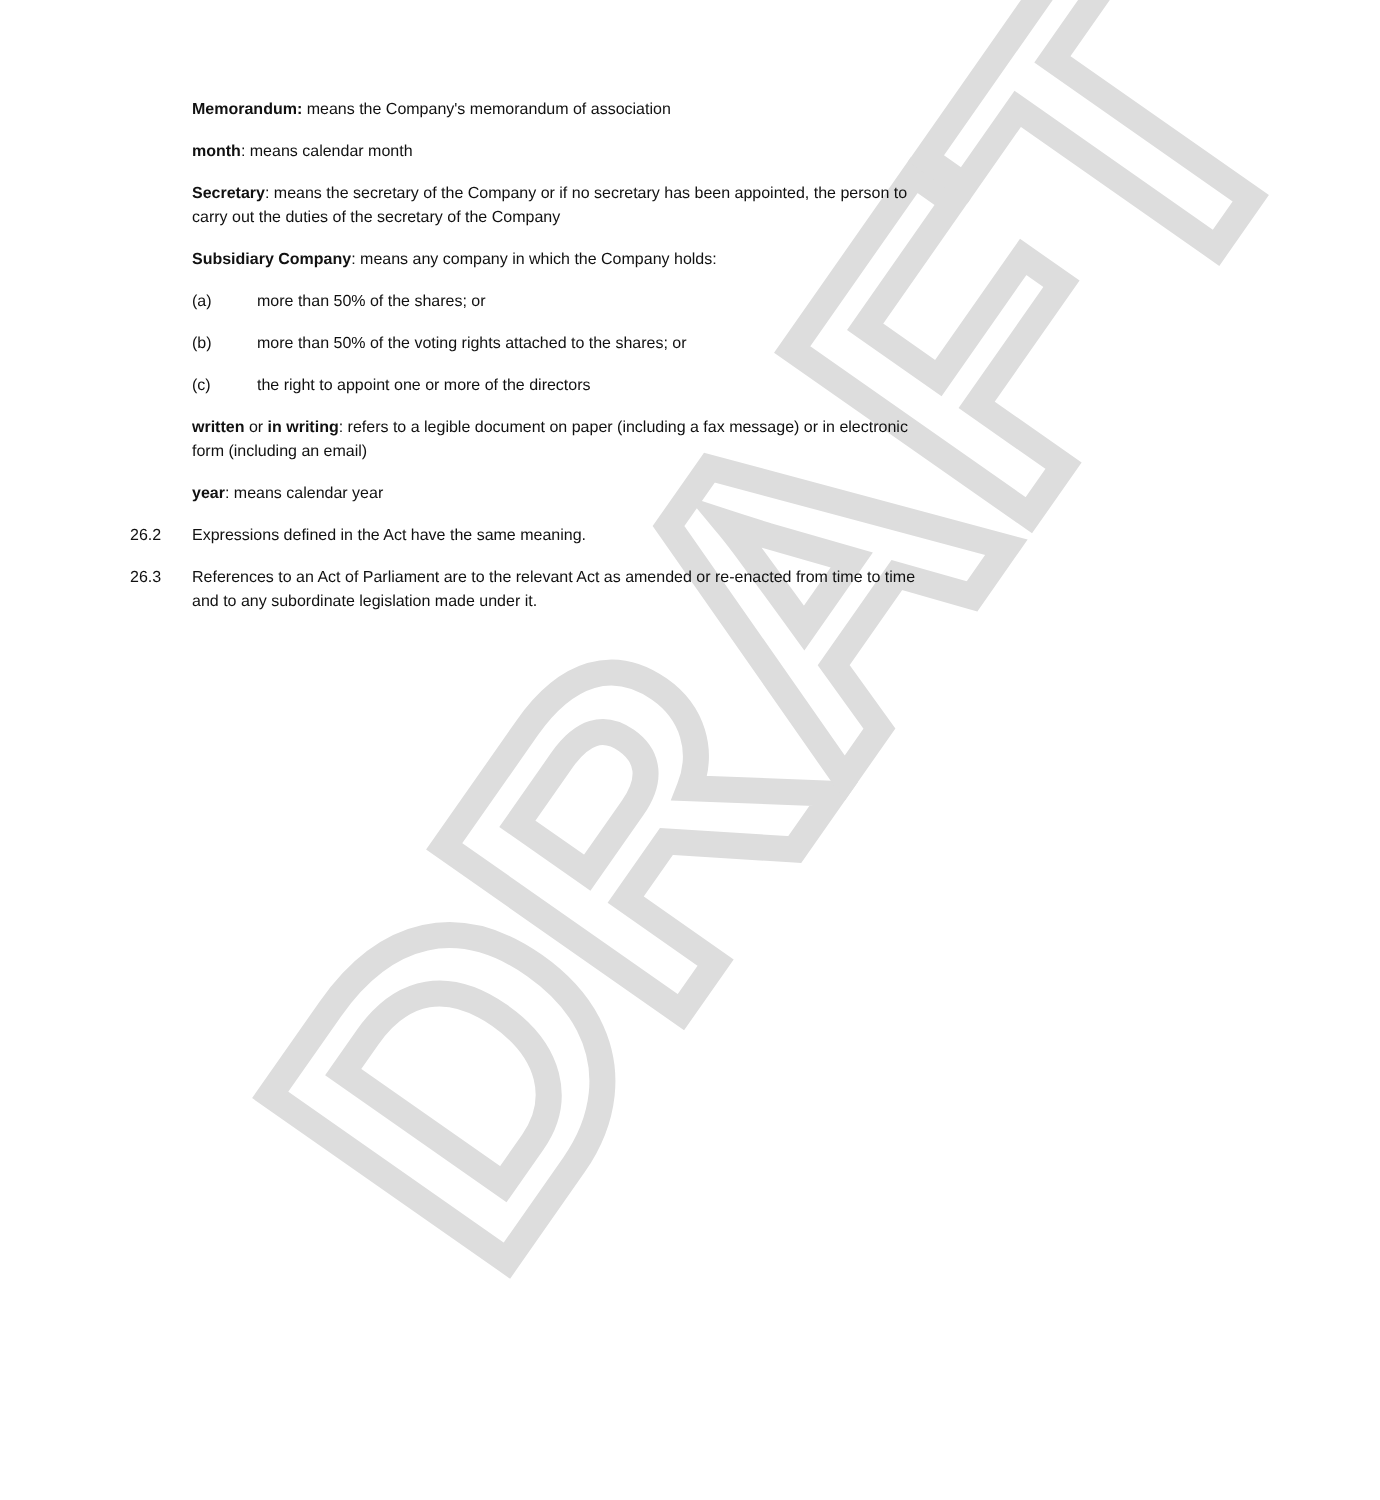DRAFT
Memorandum: means the Company's memorandum of association
month: means calendar month
Secretary: means the secretary of the Company or if no secretary has been appointed, the person to carry out the duties of the secretary of the Company
Subsidiary Company: means any company in which the Company holds:
(a) more than 50% of the shares; or
(b) more than 50% of the voting rights attached to the shares; or
(c) the right to appoint one or more of the directors
written or in writing: refers to a legible document on paper (including a fax message) or in electronic form (including an email)
year: means calendar year
26.2 Expressions defined in the Act have the same meaning.
26.3 References to an Act of Parliament are to the relevant Act as amended or re-enacted from time to time and to any subordinate legislation made under it.